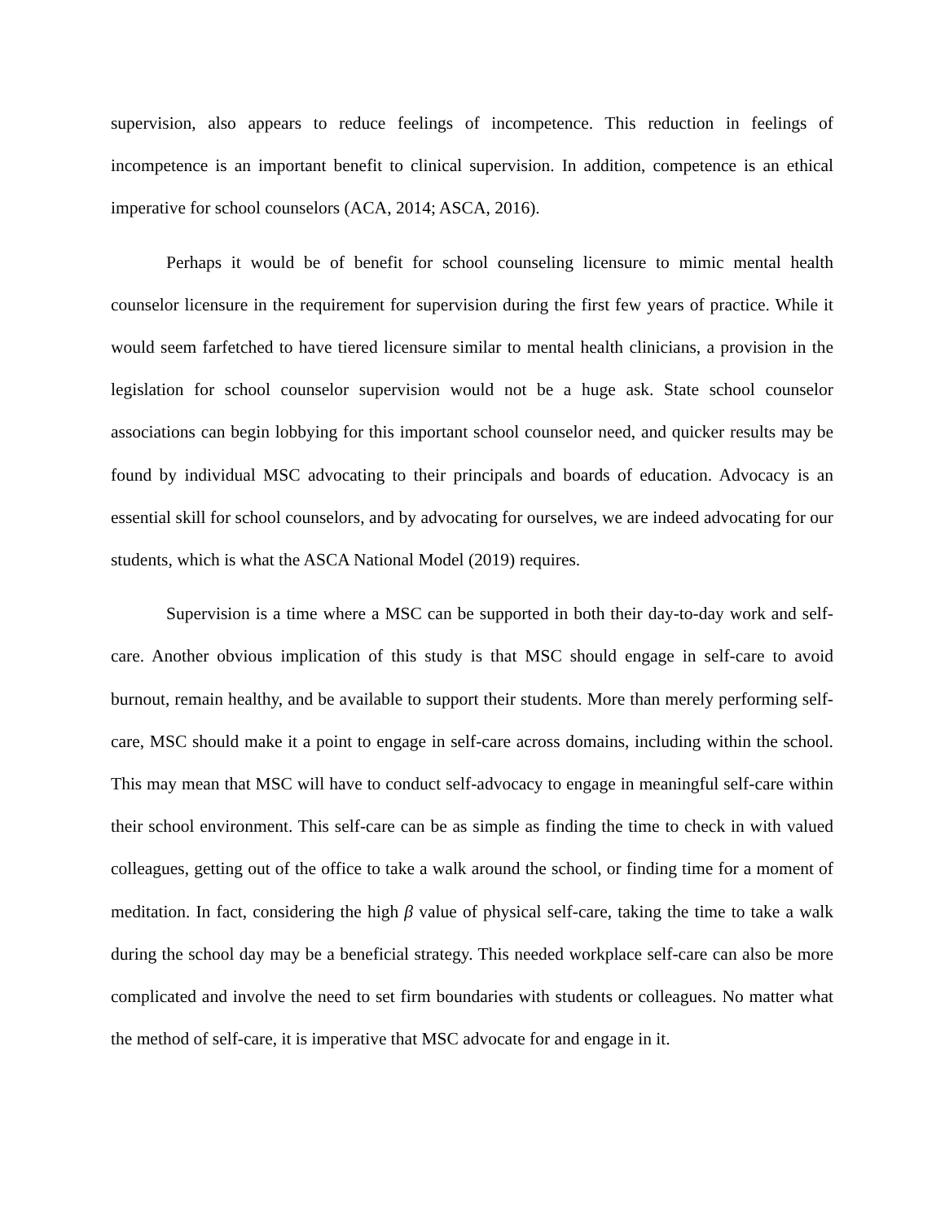supervision, also appears to reduce feelings of incompetence. This reduction in feelings of incompetence is an important benefit to clinical supervision. In addition, competence is an ethical imperative for school counselors (ACA, 2014; ASCA, 2016).
Perhaps it would be of benefit for school counseling licensure to mimic mental health counselor licensure in the requirement for supervision during the first few years of practice. While it would seem farfetched to have tiered licensure similar to mental health clinicians, a provision in the legislation for school counselor supervision would not be a huge ask. State school counselor associations can begin lobbying for this important school counselor need, and quicker results may be found by individual MSC advocating to their principals and boards of education. Advocacy is an essential skill for school counselors, and by advocating for ourselves, we are indeed advocating for our students, which is what the ASCA National Model (2019) requires.
Supervision is a time where a MSC can be supported in both their day-to-day work and self-care. Another obvious implication of this study is that MSC should engage in self-care to avoid burnout, remain healthy, and be available to support their students. More than merely performing self-care, MSC should make it a point to engage in self-care across domains, including within the school. This may mean that MSC will have to conduct self-advocacy to engage in meaningful self-care within their school environment. This self-care can be as simple as finding the time to check in with valued colleagues, getting out of the office to take a walk around the school, or finding time for a moment of meditation. In fact, considering the high β value of physical self-care, taking the time to take a walk during the school day may be a beneficial strategy. This needed workplace self-care can also be more complicated and involve the need to set firm boundaries with students or colleagues. No matter what the method of self-care, it is imperative that MSC advocate for and engage in it.